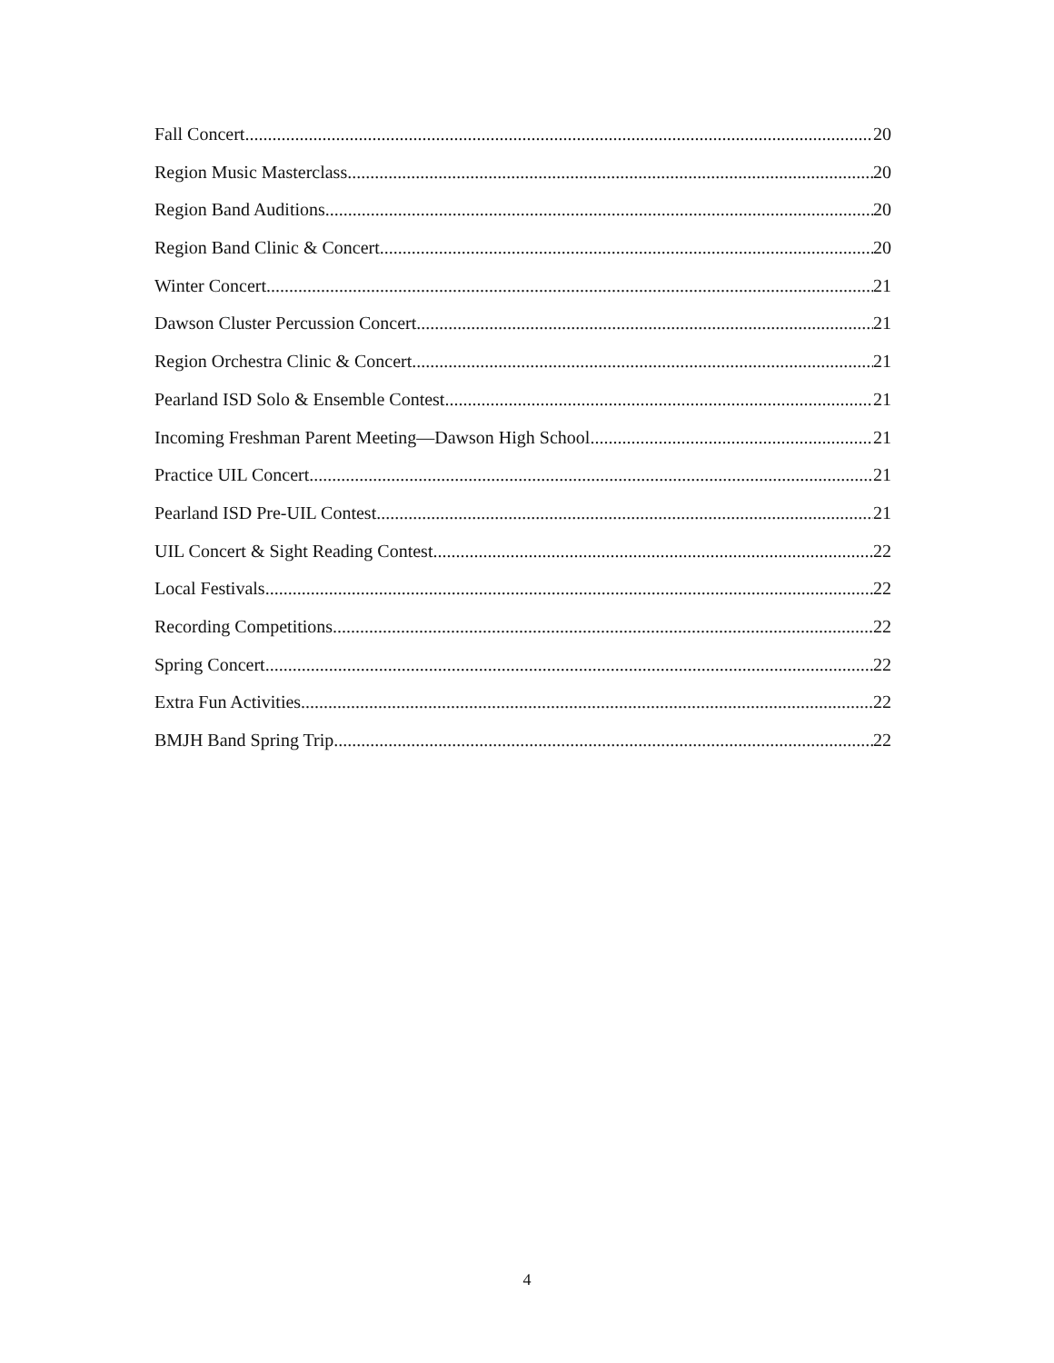Fall Concert 20
Region Music Masterclass 20
Region Band Auditions 20
Region Band Clinic & Concert 20
Winter Concert 21
Dawson Cluster Percussion Concert 21
Region Orchestra Clinic & Concert 21
Pearland ISD Solo & Ensemble Contest 21
Incoming Freshman Parent Meeting—Dawson High School 21
Practice UIL Concert 21
Pearland ISD Pre-UIL Contest 21
UIL Concert & Sight Reading Contest 22
Local Festivals 22
Recording Competitions 22
Spring Concert 22
Extra Fun Activities 22
BMJH Band Spring Trip 22
4